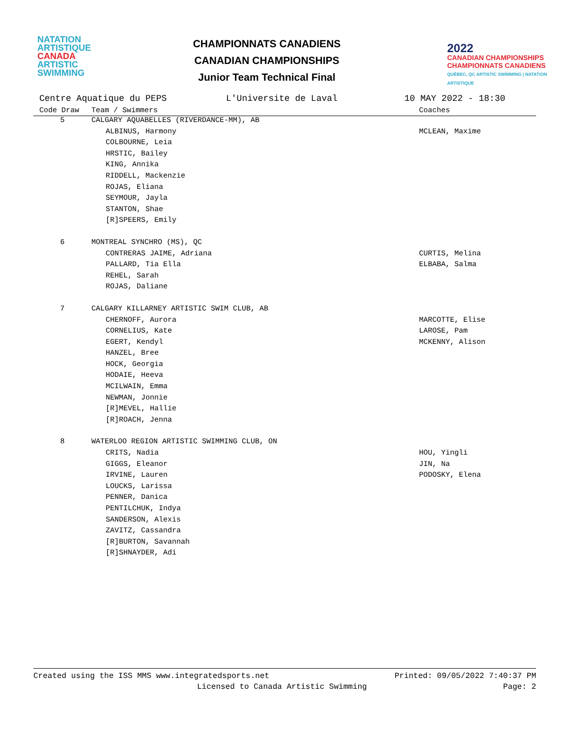NATATION
ARTISTIQUE
CANADA
ARTISTIC
SWIMMING
CHAMPIONNATS CANADIENS
CANADIAN CHAMPIONSHIPS
Junior Team Technical Final
2022
CANADIAN CHAMPIONSHIPS
CHAMPIONNATS CANADIENS
QUÉBEC, QC ARTISTIC SWIMMING | NATATION ARTISTIQUE
Centre Aquatique du PEPS L'Universite de Laval 10 MAY 2022 - 18:30
| Code Draw | Team / Swimmers | Coaches |
| --- | --- | --- |
| 5 | CALGARY AQUABELLES (RIVERDANCE-MM), AB | |
| | ALBINUS, Harmony | MCLEAN, Maxime |
| | COLBOURNE, Leia | |
| | HRSTIC, Bailey | |
| | KING, Annika | |
| | RIDDELL, Mackenzie | |
| | ROJAS, Eliana | |
| | SEYMOUR, Jayla | |
| | STANTON, Shae | |
| | [R]SPEERS, Emily | |
| 6 | MONTREAL SYNCHRO (MS), QC | |
| | CONTRERAS JAIME, Adriana | CURTIS, Melina |
| | PALLARD, Tia Ella | ELBABA, Salma |
| | REHEL, Sarah | |
| | ROJAS, Daliane | |
| 7 | CALGARY KILLARNEY ARTISTIC SWIM CLUB, AB | |
| | CHERNOFF, Aurora | MARCOTTE, Elise |
| | CORNELIUS, Kate | LAROSE, Pam |
| | EGERT, Kendyl | MCKENNY, Alison |
| | HANZEL, Bree | |
| | HOCK, Georgia | |
| | HODAIE, Heeva | |
| | MCILWAIN, Emma | |
| | NEWMAN, Jonnie | |
| | [R]MEVEL, Hallie | |
| | [R]ROACH, Jenna | |
| 8 | WATERLOO REGION ARTISTIC SWIMMING CLUB, ON | |
| | CRITS, Nadia | HOU, Yingli |
| | GIGGS, Eleanor | JIN, Na |
| | IRVINE, Lauren | PODOSKY, Elena |
| | LOUCKS, Larissa | |
| | PENNER, Danica | |
| | PENTILCHUK, Indya | |
| | SANDERSON, Alexis | |
| | ZAVITZ, Cassandra | |
| | [R]BURTON, Savannah | |
| | [R]SHNAYDER, Adi | |
Created using the ISS MMS www.integratedsports.net Printed: 09/05/2022 7:40:37 PM
Licensed to Canada Artistic Swimming Page: 2